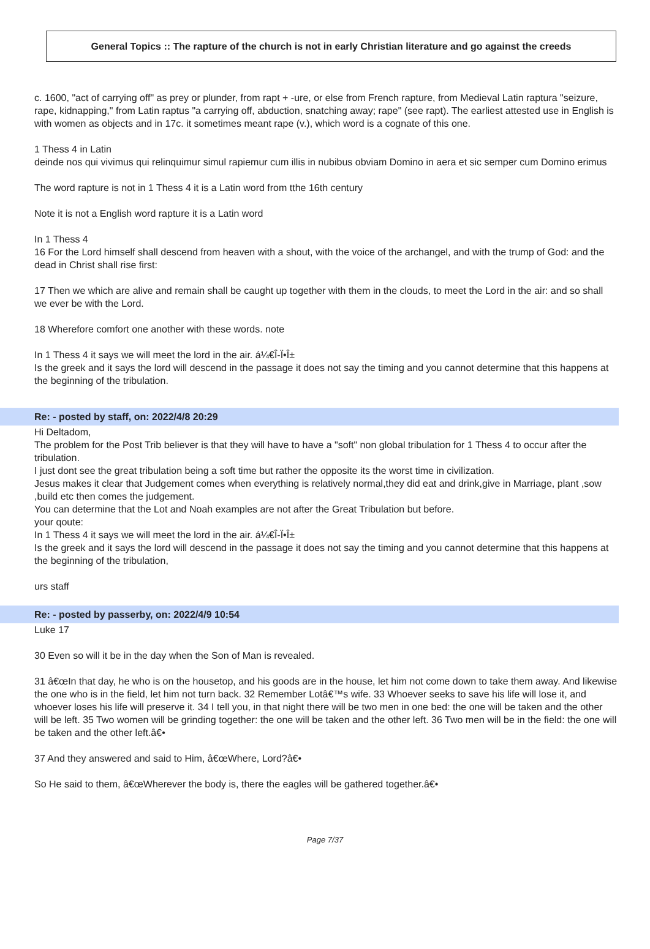General Topics :: The rapture of the church is not in early Christian literature and go against the creeds
c. 1600, "act of carrying off" as prey or plunder, from rapt + -ure, or else from French rapture, from Medieval Latin raptura "seizure, rape, kidnapping," from Latin raptus "a carrying off, abduction, snatching away; rape" (see rapt). The earliest attested use in English is with women as objects and in 17c. it sometimes meant rape (v.), which word is a cognate of this one.
1 Thess 4 in Latin
deinde nos qui vivimus qui relinquimur simul rapiemur cum illis in nubibus obviam Domino in aera et sic semper cum Domino erimus
The word rapture is not in 1 Thess 4 it is a Latin word from tthe 16th century
Note it is not a English word rapture it is a Latin word
In 1 Thess 4
16 For the Lord himself shall descend from heaven with a shout, with the voice of the archangel, and with the trump of God: and the dead in Christ shall rise first:
17 Then we which are alive and remain shall be caught up together with them in the clouds, to meet the Lord in the air: and so shall we ever be with the Lord.
18 Wherefore comfort one another with these words. note
In 1 Thess 4 it says we will meet the lord in the air. á¼€Î-Ï•Î±
Is the greek and it says the lord will descend in the passage it does not say the timing and you cannot determine that this happens at the beginning of the tribulation.
Re: - posted by staff, on: 2022/4/8 20:29
Hi Deltadom,
The problem for the Post Trib believer is that they will have to have a "soft" non global tribulation for 1 Thess 4 to occur after the tribulation.
I just dont see the great tribulation being a soft time but rather the opposite its the worst time in civilization.
Jesus makes it clear that Judgement comes when everything is relatively normal,they did eat and drink,give in Marriage, plant ,sow ,build etc then comes the judgement.
You can determine that the Lot and Noah examples are not after the Great Tribulation but before.
your qoute:
In 1 Thess 4 it says we will meet the lord in the air. á¼€Î-Ï•Î±
Is the greek and it says the lord will descend in the passage it does not say the timing and you cannot determine that this happens at the beginning of the tribulation,
urs staff
Re: - posted by passerby, on: 2022/4/9 10:54
Luke 17
30 Even so will it be in the day when the Son of Man is revealed.
31 â€œIn that day, he who is on the housetop, and his goods are in the house, let him not come down to take them away. And likewise the one who is in the field, let him not turn back. 32 Remember Lotâ€™s wife. 33 Whoever seeks to save his life will lose it, and whoever loses his life will preserve it. 34 I tell you, in that night there will be two men in one bed: the one will be taken and the other will be left. 35 Two women will be grinding together: the one will be taken and the other left. 36 Two men will be in the field: the one will be taken and the other left.â€•
37 And they answered and said to Him, â€œWhere, Lord?â€•
So He said to them, â€œWherever the body is, there the eagles will be gathered together.â€•
Page 7/37